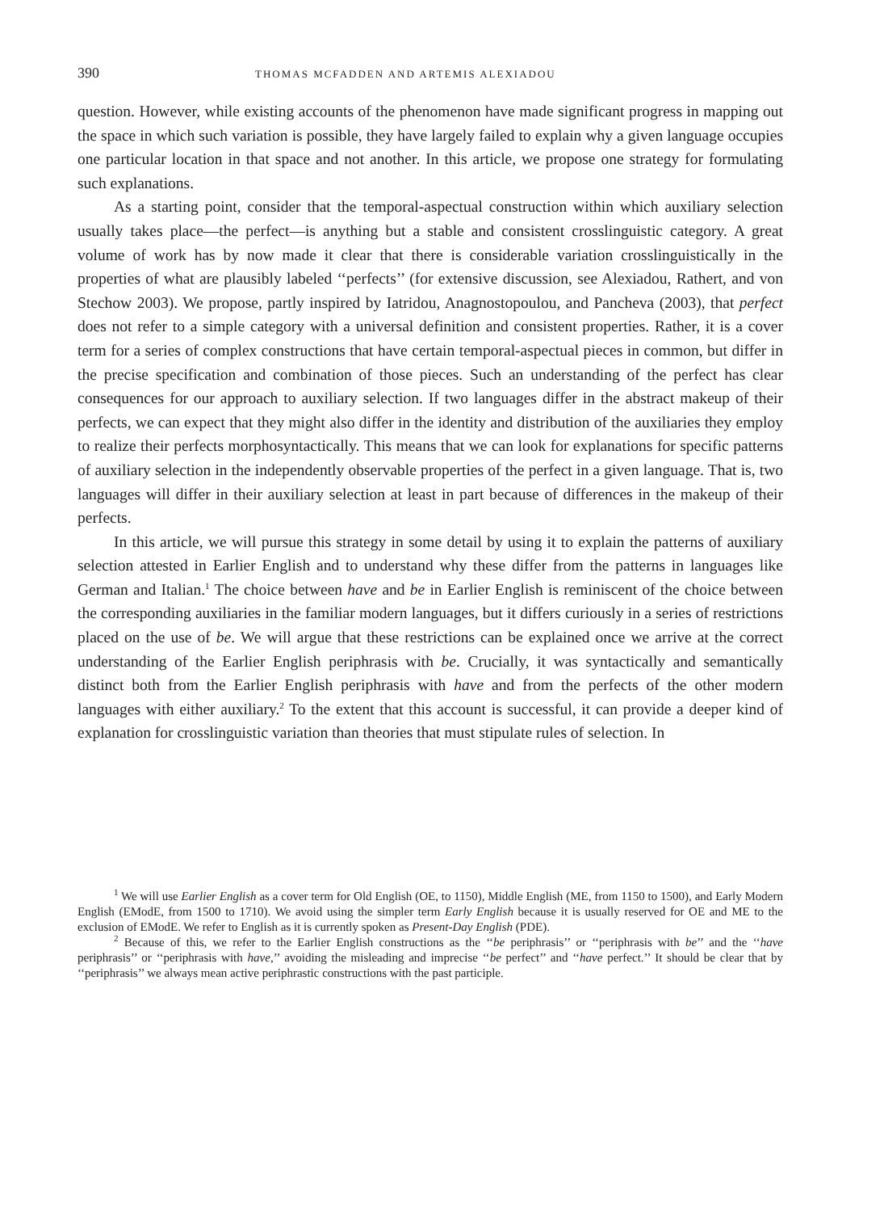390 THOMAS MCFADDEN AND ARTEMIS ALEXIADOU
question. However, while existing accounts of the phenomenon have made significant progress in mapping out the space in which such variation is possible, they have largely failed to explain why a given language occupies one particular location in that space and not another. In this article, we propose one strategy for formulating such explanations.
As a starting point, consider that the temporal-aspectual construction within which auxiliary selection usually takes place—the perfect—is anything but a stable and consistent crosslinguistic category. A great volume of work has by now made it clear that there is considerable variation crosslinguistically in the properties of what are plausibly labeled ‘‘perfects’’ (for extensive discussion, see Alexiadou, Rathert, and von Stechow 2003). We propose, partly inspired by Iatridou, Anagnostopoulou, and Pancheva (2003), that perfect does not refer to a simple category with a universal definition and consistent properties. Rather, it is a cover term for a series of complex constructions that have certain temporal-aspectual pieces in common, but differ in the precise specification and combination of those pieces. Such an understanding of the perfect has clear consequences for our approach to auxiliary selection. If two languages differ in the abstract makeup of their perfects, we can expect that they might also differ in the identity and distribution of the auxiliaries they employ to realize their perfects morphosyntactically. This means that we can look for explanations for specific patterns of auxiliary selection in the independently observable properties of the perfect in a given language. That is, two languages will differ in their auxiliary selection at least in part because of differences in the makeup of their perfects.
In this article, we will pursue this strategy in some detail by using it to explain the patterns of auxiliary selection attested in Earlier English and to understand why these differ from the patterns in languages like German and Italian.<sup>1</sup> The choice between have and be in Earlier English is reminiscent of the choice between the corresponding auxiliaries in the familiar modern languages, but it differs curiously in a series of restrictions placed on the use of be. We will argue that these restrictions can be explained once we arrive at the correct understanding of the Earlier English periphrasis with be. Crucially, it was syntactically and semantically distinct both from the Earlier English periphrasis with have and from the perfects of the other modern languages with either auxiliary.<sup>2</sup> To the extent that this account is successful, it can provide a deeper kind of explanation for crosslinguistic variation than theories that must stipulate rules of selection. In
<sup>1</sup> We will use Earlier English as a cover term for Old English (OE, to 1150), Middle English (ME, from 1150 to 1500), and Early Modern English (EModE, from 1500 to 1710). We avoid using the simpler term Early English because it is usually reserved for OE and ME to the exclusion of EModE. We refer to English as it is currently spoken as Present-Day English (PDE).
<sup>2</sup> Because of this, we refer to the Earlier English constructions as the ‘‘be periphrasis’’ or ‘‘periphrasis with be’’ and the ‘‘have periphrasis’’ or ‘‘periphrasis with have,’’ avoiding the misleading and imprecise ‘‘be perfect’’ and ‘‘have perfect.’’ It should be clear that by ‘‘periphrasis’’ we always mean active periphrastic constructions with the past participle.